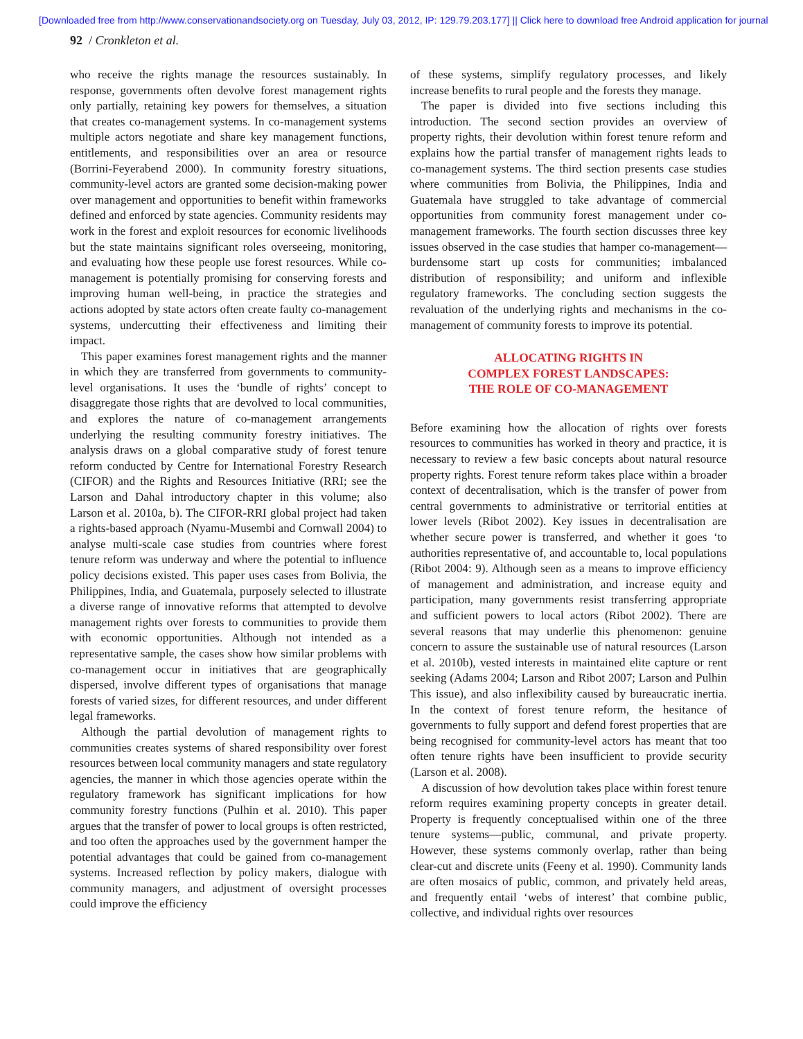[Downloaded free from http://www.conservationandsociety.org on Tuesday, July 03, 2012, IP: 129.79.203.177] || Click here to download free Android application for journal
92 / Cronkleton et al.
who receive the rights manage the resources sustainably. In response, governments often devolve forest management rights only partially, retaining key powers for themselves, a situation that creates co-management systems. In co-management systems multiple actors negotiate and share key management functions, entitlements, and responsibilities over an area or resource (Borrini-Feyerabend 2000). In community forestry situations, community-level actors are granted some decision-making power over management and opportunities to benefit within frameworks defined and enforced by state agencies. Community residents may work in the forest and exploit resources for economic livelihoods but the state maintains significant roles overseeing, monitoring, and evaluating how these people use forest resources. While co-management is potentially promising for conserving forests and improving human well-being, in practice the strategies and actions adopted by state actors often create faulty co-management systems, undercutting their effectiveness and limiting their impact.
This paper examines forest management rights and the manner in which they are transferred from governments to community-level organisations. It uses the ‘bundle of rights’ concept to disaggregate those rights that are devolved to local communities, and explores the nature of co-management arrangements underlying the resulting community forestry initiatives. The analysis draws on a global comparative study of forest tenure reform conducted by Centre for International Forestry Research (CIFOR) and the Rights and Resources Initiative (RRI; see the Larson and Dahal introductory chapter in this volume; also Larson et al. 2010a, b). The CIFOR-RRI global project had taken a rights-based approach (Nyamu-Musembi and Cornwall 2004) to analyse multi-scale case studies from countries where forest tenure reform was underway and where the potential to influence policy decisions existed. This paper uses cases from Bolivia, the Philippines, India, and Guatemala, purposely selected to illustrate a diverse range of innovative reforms that attempted to devolve management rights over forests to communities to provide them with economic opportunities. Although not intended as a representative sample, the cases show how similar problems with co-management occur in initiatives that are geographically dispersed, involve different types of organisations that manage forests of varied sizes, for different resources, and under different legal frameworks.
Although the partial devolution of management rights to communities creates systems of shared responsibility over forest resources between local community managers and state regulatory agencies, the manner in which those agencies operate within the regulatory framework has significant implications for how community forestry functions (Pulhin et al. 2010). This paper argues that the transfer of power to local groups is often restricted, and too often the approaches used by the government hamper the potential advantages that could be gained from co-management systems. Increased reflection by policy makers, dialogue with community managers, and adjustment of oversight processes could improve the efficiency
of these systems, simplify regulatory processes, and likely increase benefits to rural people and the forests they manage.
The paper is divided into five sections including this introduction. The second section provides an overview of property rights, their devolution within forest tenure reform and explains how the partial transfer of management rights leads to co-management systems. The third section presents case studies where communities from Bolivia, the Philippines, India and Guatemala have struggled to take advantage of commercial opportunities from community forest management under co-management frameworks. The fourth section discusses three key issues observed in the case studies that hamper co-management—burdensome start up costs for communities; imbalanced distribution of responsibility; and uniform and inflexible regulatory frameworks. The concluding section suggests the revaluation of the underlying rights and mechanisms in the co-management of community forests to improve its potential.
ALLOCATING RIGHTS IN
COMPLEX FOREST LANDSCAPES:
THE ROLE OF CO-MANAGEMENT
Before examining how the allocation of rights over forests resources to communities has worked in theory and practice, it is necessary to review a few basic concepts about natural resource property rights. Forest tenure reform takes place within a broader context of decentralisation, which is the transfer of power from central governments to administrative or territorial entities at lower levels (Ribot 2002). Key issues in decentralisation are whether secure power is transferred, and whether it goes ‘to authorities representative of, and accountable to, local populations (Ribot 2004: 9). Although seen as a means to improve efficiency of management and administration, and increase equity and participation, many governments resist transferring appropriate and sufficient powers to local actors (Ribot 2002). There are several reasons that may underlie this phenomenon: genuine concern to assure the sustainable use of natural resources (Larson et al. 2010b), vested interests in maintained elite capture or rent seeking (Adams 2004; Larson and Ribot 2007; Larson and Pulhin This issue), and also inflexibility caused by bureaucratic inertia. In the context of forest tenure reform, the hesitance of governments to fully support and defend forest properties that are being recognised for community-level actors has meant that too often tenure rights have been insufficient to provide security (Larson et al. 2008).
A discussion of how devolution takes place within forest tenure reform requires examining property concepts in greater detail. Property is frequently conceptualised within one of the three tenure systems—public, communal, and private property. However, these systems commonly overlap, rather than being clear-cut and discrete units (Feeny et al. 1990). Community lands are often mosaics of public, common, and privately held areas, and frequently entail ‘webs of interest’ that combine public, collective, and individual rights over resources